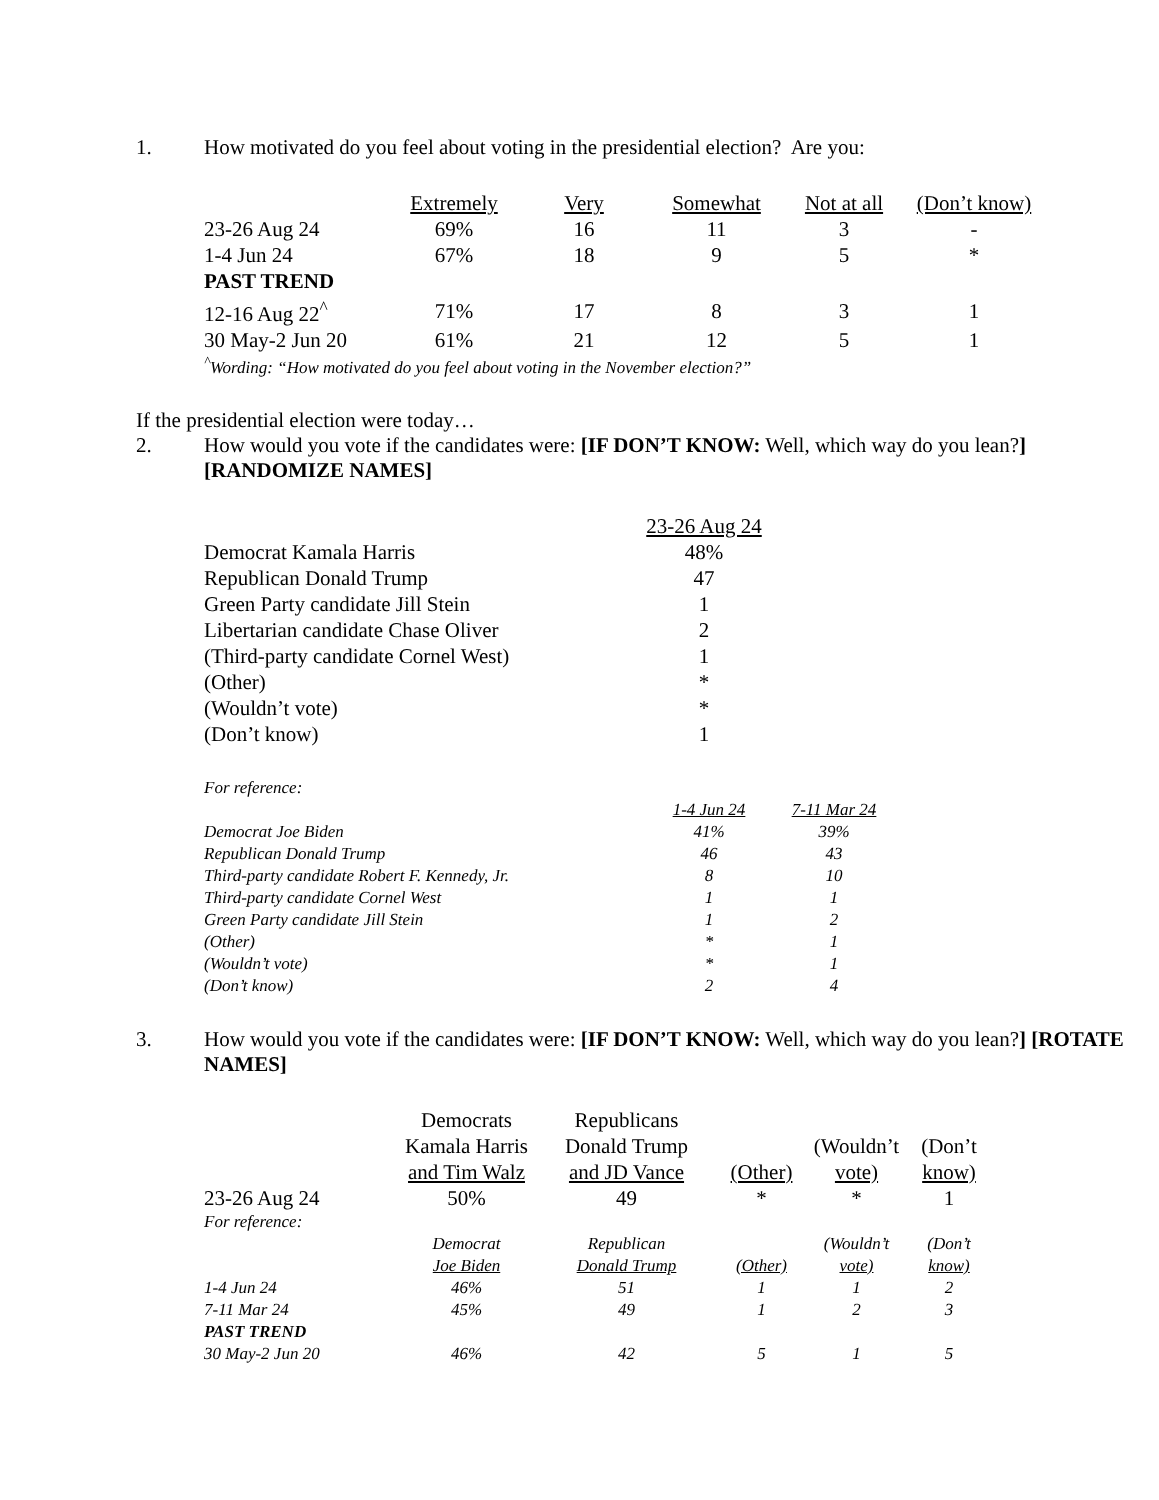1. How motivated do you feel about voting in the presidential election? Are you:
| | Extremely | Very | Somewhat | Not at all | (Don’t know) |
| --- | --- | --- | --- | --- | --- |
| 23-26 Aug 24 | 69% | 16 | 11 | 3 | - |
| 1-4 Jun 24 | 67% | 18 | 9 | 5 | * |
| PAST TREND | | | | | |
| 12-16 Aug 22<sup>^</sup> | 71% | 17 | 8 | 3 | 1 |
| 30 May-2 Jun 20 | 61% | 21 | 12 | 5 | 1 |
<sup>^</sup>Wording: “How motivated do you feel about voting in the November election?”
If the presidential election were today…
2. How would you vote if the candidates were: [IF DON’T KNOW: Well, which way do you lean?] [RANDOMIZE NAMES]
| | 23-26 Aug 24 |
| --- | --- |
| Democrat Kamala Harris | 48% |
| Republican Donald Trump | 47 |
| Green Party candidate Jill Stein | 1 |
| Libertarian candidate Chase Oliver | 2 |
| (Third-party candidate Cornel West) | 1 |
| (Other) | * |
| (Wouldn’t vote) | * |
| (Don’t know) | 1 |
| For reference: | | |
| | 1-4 Jun 24 | 7-11 Mar 24 |
| Democrat Joe Biden | 41% | 39% |
| Republican Donald Trump | 46 | 43 |
| Third-party candidate Robert F. Kennedy, Jr. | 8 | 10 |
| Third-party candidate Cornel West | 1 | 1 |
| Green Party candidate Jill Stein | 1 | 2 |
| (Other) | * | 1 |
| (Wouldn’t vote) | * | 1 |
| (Don’t know) | 2 | 4 |
3. How would you vote if the candidates were: [IF DON’T KNOW: Well, which way do you lean?] [ROTATE NAMES]
| | Democrats Kamala Harris and Tim Walz | Republicans Donald Trump and JD Vance | (Other) | (Wouldn’t vote) | (Don’t know) |
| --- | --- | --- | --- | --- | --- |
| 23-26 Aug 24 | 50% | 49 | * | * | 1 |
| For reference: | | | | | |
| | Democrat Joe Biden | Republican Donald Trump | (Other) | (Wouldn’t vote) | (Don’t know) |
| 1-4 Jun 24 | 46% | 51 | 1 | 1 | 2 |
| 7-11 Mar 24 | 45% | 49 | 1 | 2 | 3 |
| PAST TREND | | | | | |
| 30 May-2 Jun 20 | 46% | 42 | 5 | 1 | 5 |